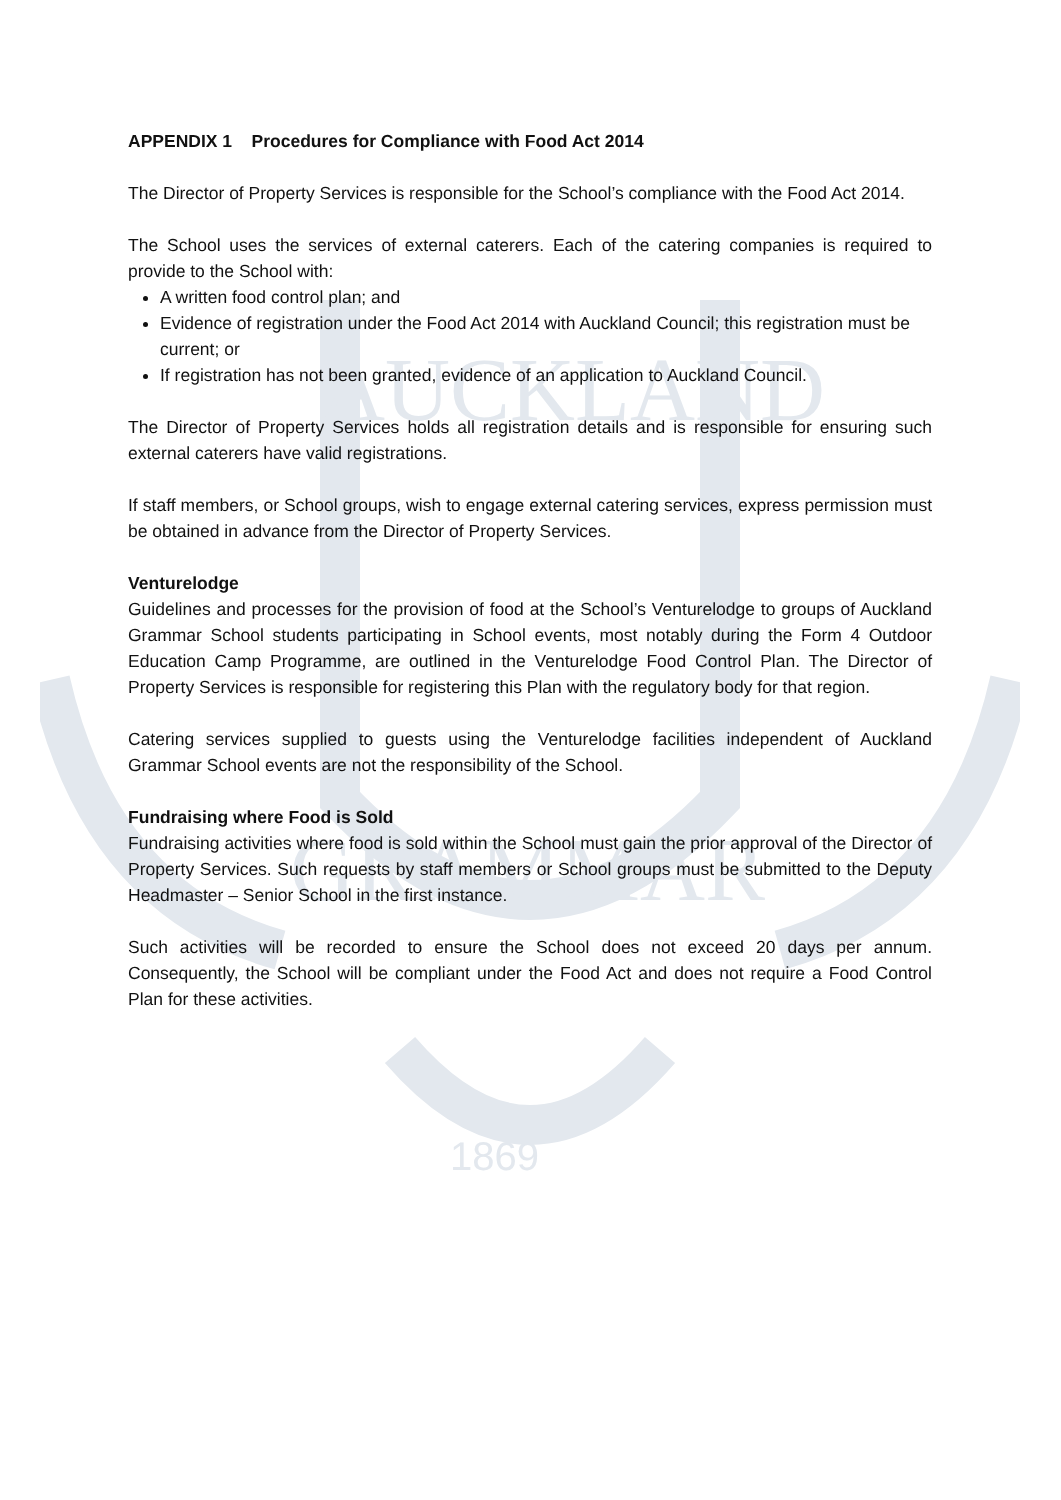AUCKLAND
GRAMMAR
1869
APPENDIX 1 Procedures for Compliance with Food Act 2014
The Director of Property Services is responsible for the School’s compliance with the Food Act 2014.
The School uses the services of external caterers. Each of the catering companies is required to provide to the School with:
A written food control plan; and
Evidence of registration under the Food Act 2014 with Auckland Council; this registration must be current; or
If registration has not been granted, evidence of an application to Auckland Council.
The Director of Property Services holds all registration details and is responsible for ensuring such external caterers have valid registrations.
If staff members, or School groups, wish to engage external catering services, express permission must be obtained in advance from the Director of Property Services.
Venturelodge
Guidelines and processes for the provision of food at the School’s Venturelodge to groups of Auckland Grammar School students participating in School events, most notably during the Form 4 Outdoor Education Camp Programme, are outlined in the Venturelodge Food Control Plan. The Director of Property Services is responsible for registering this Plan with the regulatory body for that region.
Catering services supplied to guests using the Venturelodge facilities independent of Auckland Grammar School events are not the responsibility of the School.
Fundraising where Food is Sold
Fundraising activities where food is sold within the School must gain the prior approval of the Director of Property Services. Such requests by staff members or School groups must be submitted to the Deputy Headmaster – Senior School in the first instance.
Such activities will be recorded to ensure the School does not exceed 20 days per annum. Consequently, the School will be compliant under the Food Act and does not require a Food Control Plan for these activities.